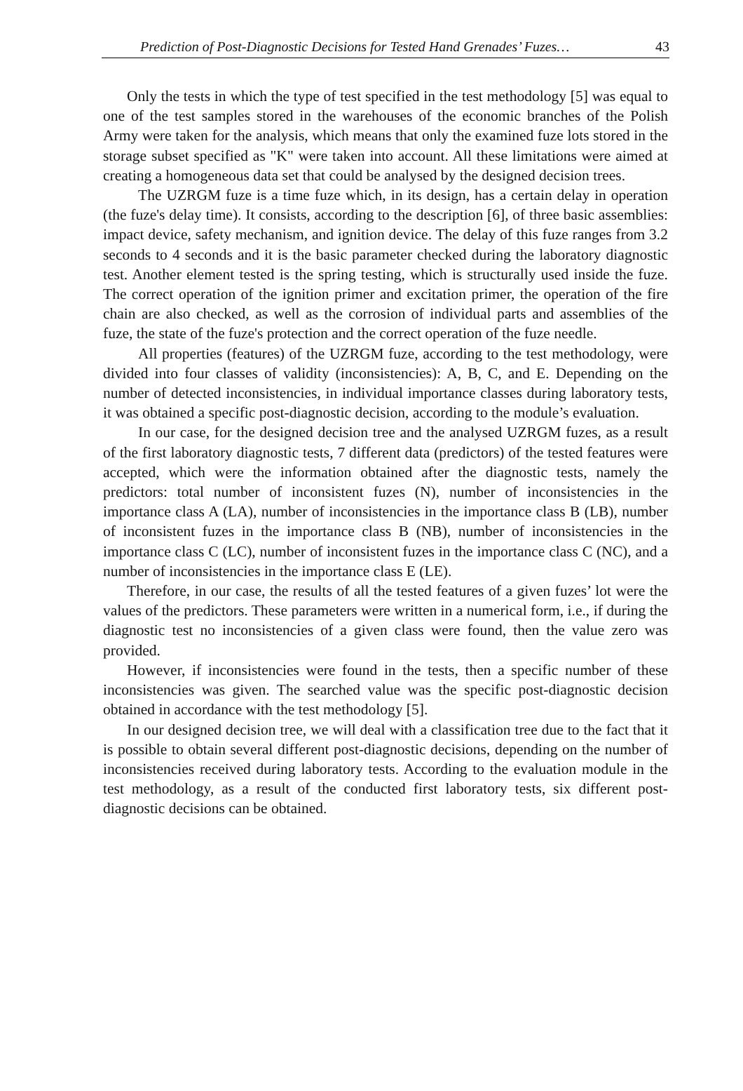Prediction of Post-Diagnostic Decisions for Tested Hand Grenades’ Fuzes… 43
Only the tests in which the type of test specified in the test methodology [5] was equal to one of the test samples stored in the warehouses of the economic branches of the Polish Army were taken for the analysis, which means that only the examined fuze lots stored in the storage subset specified as "K" were taken into account. All these limitations were aimed at creating a homogeneous data set that could be analysed by the designed decision trees.
The UZRGM fuze is a time fuze which, in its design, has a certain delay in operation (the fuze's delay time). It consists, according to the description [6], of three basic assemblies: impact device, safety mechanism, and ignition device. The delay of this fuze ranges from 3.2 seconds to 4 seconds and it is the basic parameter checked during the laboratory diagnostic test. Another element tested is the spring testing, which is structurally used inside the fuze. The correct operation of the ignition primer and excitation primer, the operation of the fire chain are also checked, as well as the corrosion of individual parts and assemblies of the fuze, the state of the fuze's protection and the correct operation of the fuze needle.
All properties (features) of the UZRGM fuze, according to the test methodology, were divided into four classes of validity (inconsistencies): A, B, C, and E. Depending on the number of detected inconsistencies, in individual importance classes during laboratory tests, it was obtained a specific post-diagnostic decision, according to the module’s evaluation.
In our case, for the designed decision tree and the analysed UZRGM fuzes, as a result of the first laboratory diagnostic tests, 7 different data (predictors) of the tested features were accepted, which were the information obtained after the diagnostic tests, namely the predictors: total number of inconsistent fuzes (N), number of inconsistencies in the importance class A (LA), number of inconsistencies in the importance class B (LB), number of inconsistent fuzes in the importance class B (NB), number of inconsistencies in the importance class C (LC), number of inconsistent fuzes in the importance class C (NC), and a number of inconsistencies in the importance class E (LE).
Therefore, in our case, the results of all the tested features of a given fuzes’ lot were the values of the predictors. These parameters were written in a numerical form, i.e., if during the diagnostic test no inconsistencies of a given class were found, then the value zero was provided.
However, if inconsistencies were found in the tests, then a specific number of these inconsistencies was given. The searched value was the specific post-diagnostic decision obtained in accordance with the test methodology [5].
In our designed decision tree, we will deal with a classification tree due to the fact that it is possible to obtain several different post-diagnostic decisions, depending on the number of inconsistencies received during laboratory tests. According to the evaluation module in the test methodology, as a result of the conducted first laboratory tests, six different post-diagnostic decisions can be obtained.